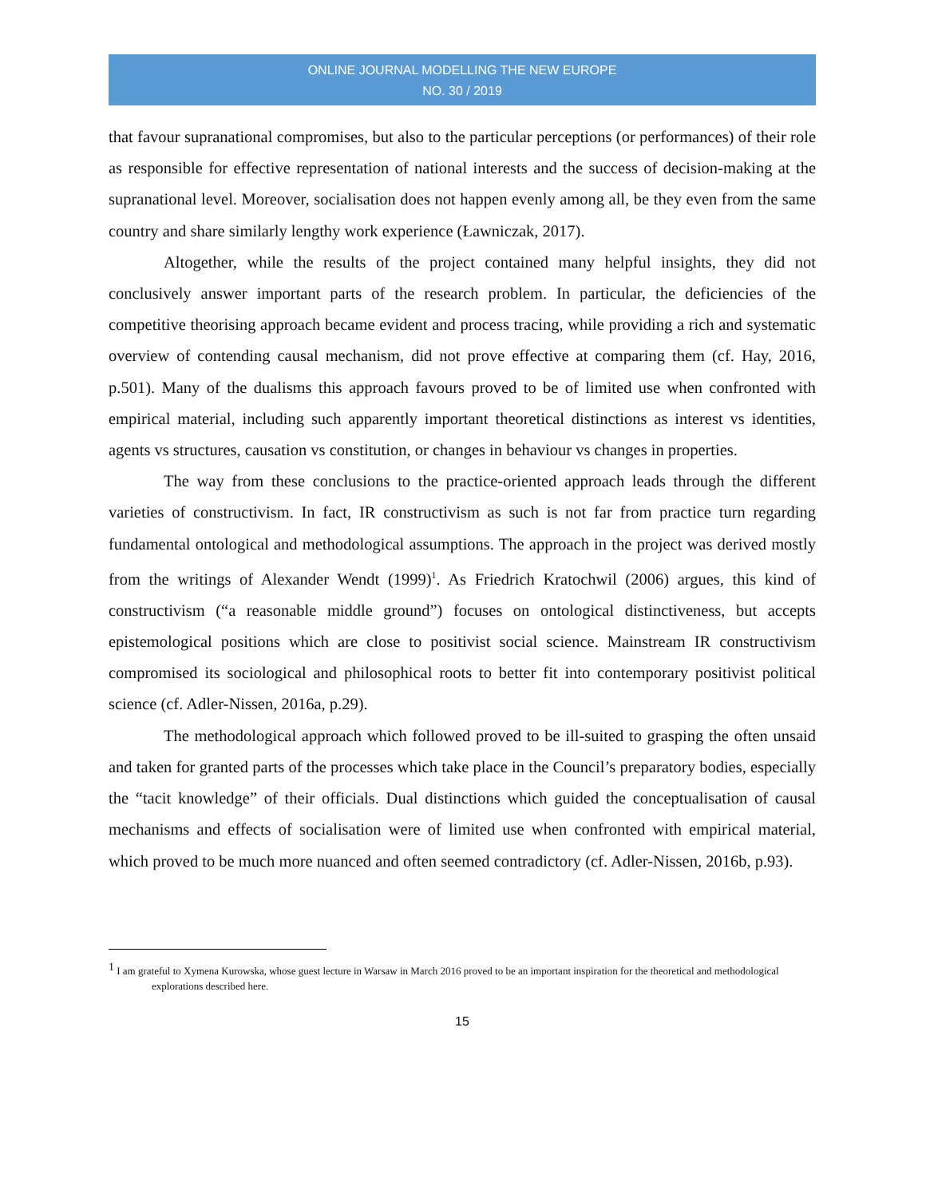ONLINE JOURNAL MODELLING THE NEW EUROPE
NO. 30 / 2019
that favour supranational compromises, but also to the particular perceptions (or performances) of their role as responsible for effective representation of national interests and the success of decision-making at the supranational level. Moreover, socialisation does not happen evenly among all, be they even from the same country and share similarly lengthy work experience (Ławniczak, 2017).
Altogether, while the results of the project contained many helpful insights, they did not conclusively answer important parts of the research problem. In particular, the deficiencies of the competitive theorising approach became evident and process tracing, while providing a rich and systematic overview of contending causal mechanism, did not prove effective at comparing them (cf. Hay, 2016, p.501). Many of the dualisms this approach favours proved to be of limited use when confronted with empirical material, including such apparently important theoretical distinctions as interest vs identities, agents vs structures, causation vs constitution, or changes in behaviour vs changes in properties.
The way from these conclusions to the practice-oriented approach leads through the different varieties of constructivism. In fact, IR constructivism as such is not far from practice turn regarding fundamental ontological and methodological assumptions. The approach in the project was derived mostly from the writings of Alexander Wendt (1999)<sup>1</sup>. As Friedrich Kratochwil (2006) argues, this kind of constructivism (“a reasonable middle ground”) focuses on ontological distinctiveness, but accepts epistemological positions which are close to positivist social science. Mainstream IR constructivism compromised its sociological and philosophical roots to better fit into contemporary positivist political science (cf. Adler-Nissen, 2016a, p.29).
The methodological approach which followed proved to be ill-suited to grasping the often unsaid and taken for granted parts of the processes which take place in the Council’s preparatory bodies, especially the “tacit knowledge” of their officials. Dual distinctions which guided the conceptualisation of causal mechanisms and effects of socialisation were of limited use when confronted with empirical material, which proved to be much more nuanced and often seemed contradictory (cf. Adler-Nissen, 2016b, p.93).
<sup>1</sup> I am grateful to Xymena Kurowska, whose guest lecture in Warsaw in March 2016 proved to be an important inspiration for the theoretical and methodological explorations described here.
15